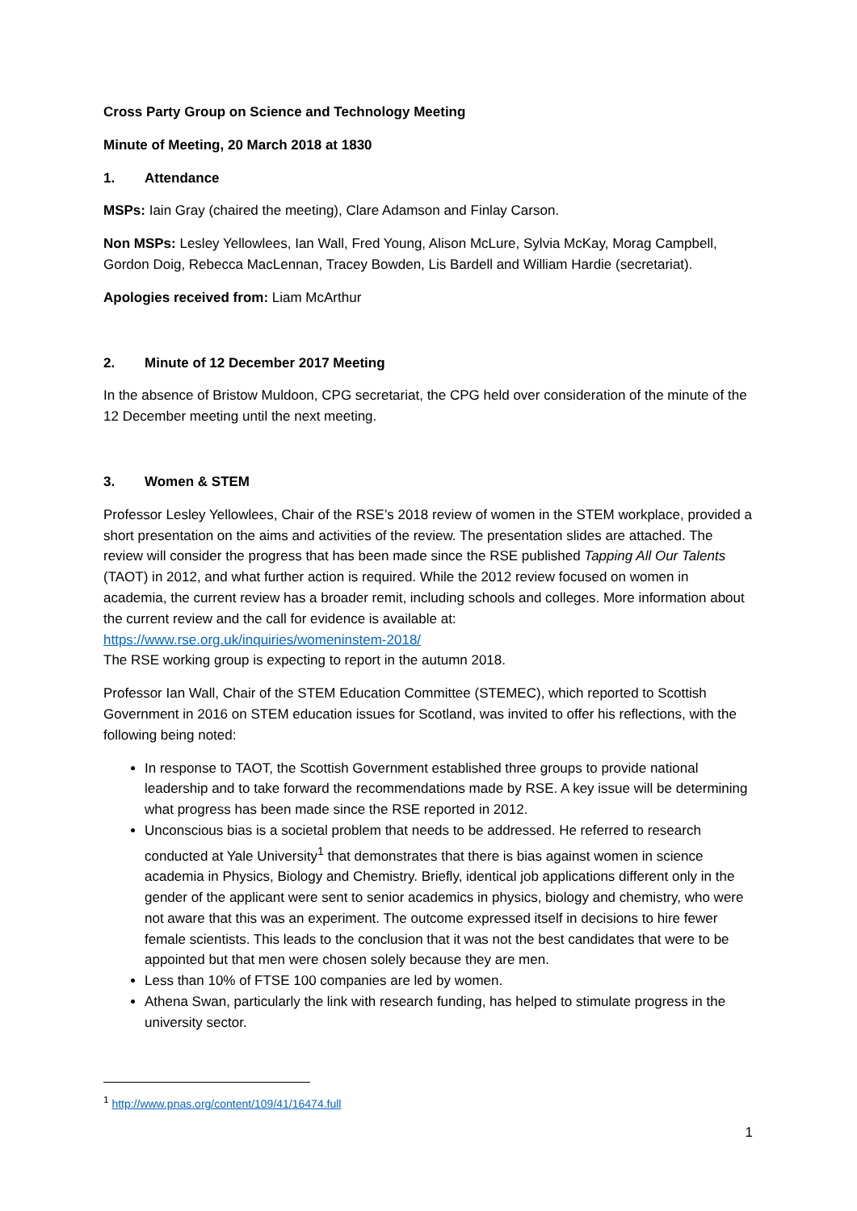Cross Party Group on Science and Technology Meeting
Minute of Meeting, 20 March 2018 at 1830
1. Attendance
MSPs: Iain Gray (chaired the meeting), Clare Adamson and Finlay Carson.
Non MSPs: Lesley Yellowlees, Ian Wall, Fred Young, Alison McLure, Sylvia McKay, Morag Campbell, Gordon Doig, Rebecca MacLennan, Tracey Bowden, Lis Bardell and William Hardie (secretariat).
Apologies received from: Liam McArthur
2. Minute of 12 December 2017 Meeting
In the absence of Bristow Muldoon, CPG secretariat, the CPG held over consideration of the minute of the 12 December meeting until the next meeting.
3. Women & STEM
Professor Lesley Yellowlees, Chair of the RSE’s 2018 review of women in the STEM workplace, provided a short presentation on the aims and activities of the review. The presentation slides are attached. The review will consider the progress that has been made since the RSE published Tapping All Our Talents (TAOT) in 2012, and what further action is required. While the 2012 review focused on women in academia, the current review has a broader remit, including schools and colleges. More information about the current review and the call for evidence is available at:
https://www.rse.org.uk/inquiries/womeninstem-2018/
The RSE working group is expecting to report in the autumn 2018.
Professor Ian Wall, Chair of the STEM Education Committee (STEMEC), which reported to Scottish Government in 2016 on STEM education issues for Scotland, was invited to offer his reflections, with the following being noted:
In response to TAOT, the Scottish Government established three groups to provide national leadership and to take forward the recommendations made by RSE. A key issue will be determining what progress has been made since the RSE reported in 2012.
Unconscious bias is a societal problem that needs to be addressed. He referred to research conducted at Yale University<sup>1</sup> that demonstrates that there is bias against women in science academia in Physics, Biology and Chemistry. Briefly, identical job applications different only in the gender of the applicant were sent to senior academics in physics, biology and chemistry, who were not aware that this was an experiment. The outcome expressed itself in decisions to hire fewer female scientists. This leads to the conclusion that it was not the best candidates that were to be appointed but that men were chosen solely because they are men.
Less than 10% of FTSE 100 companies are led by women.
Athena Swan, particularly the link with research funding, has helped to stimulate progress in the university sector.
<sup>1</sup> http://www.pnas.org/content/109/41/16474.full
1